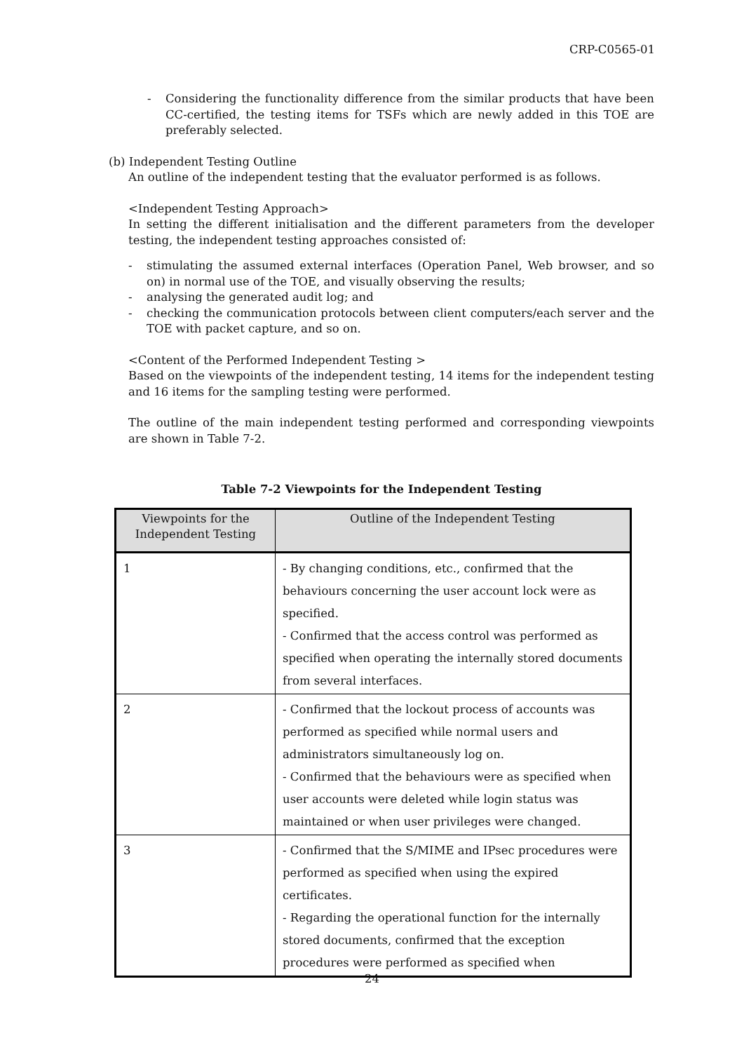CRP-C0565-01
- Considering the functionality difference from the similar products that have been CC-certified, the testing items for TSFs which are newly added in this TOE are preferably selected.
(b) Independent Testing Outline
An outline of the independent testing that the evaluator performed is as follows.
<Independent Testing Approach>
In setting the different initialisation and the different parameters from the developer testing, the independent testing approaches consisted of:
- stimulating the assumed external interfaces (Operation Panel, Web browser, and so on) in normal use of the TOE, and visually observing the results;
- analysing the generated audit log; and
- checking the communication protocols between client computers/each server and the TOE with packet capture, and so on.
<Content of the Performed Independent Testing >
Based on the viewpoints of the independent testing, 14 items for the independent testing and 16 items for the sampling testing were performed.
The outline of the main independent testing performed and corresponding viewpoints are shown in Table 7-2.
Table 7-2 Viewpoints for the Independent Testing
| Viewpoints for the Independent Testing | Outline of the Independent Testing |
| --- | --- |
| 1 | - By changing conditions, etc., confirmed that the behaviours concerning the user account lock were as specified. - Confirmed that the access control was performed as specified when operating the internally stored documents from several interfaces. |
| 2 | - Confirmed that the lockout process of accounts was performed as specified while normal users and administrators simultaneously log on. - Confirmed that the behaviours were as specified when user accounts were deleted while login status was maintained or when user privileges were changed. |
| 3 | - Confirmed that the S/MIME and IPsec procedures were performed as specified when using the expired certificates. - Regarding the operational function for the internally stored documents, confirmed that the exception procedures were performed as specified when |
24